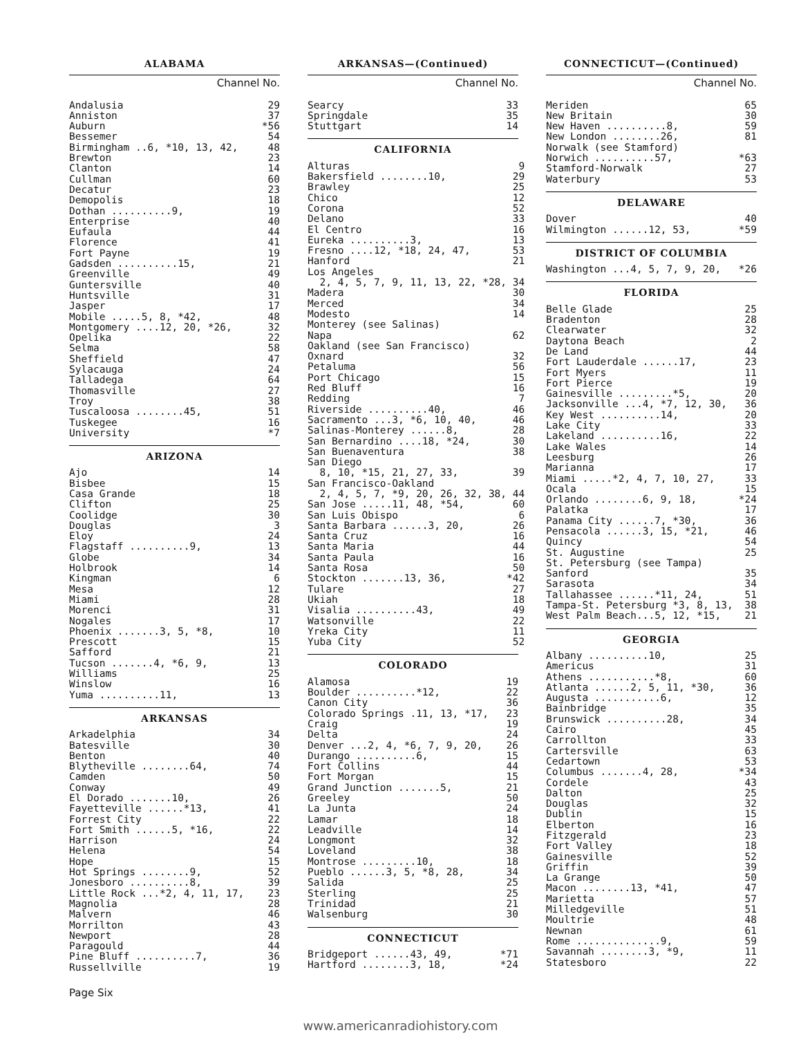ALABAMA
Channel No.
| Andalusia | 29 |
| Anniston | 37 |
| Auburn | *56 |
| Bessemer | 54 |
| Birmingham ..6, *10, 13, 42, | 48 |
| Brewton | 23 |
| Clanton | 14 |
| Cullman | 60 |
| Decatur | 23 |
| Demopolis | 18 |
| Dothan ..........9, | 19 |
| Enterprise | 40 |
| Eufaula | 44 |
| Florence | 41 |
| Fort Payne | 19 |
| Gadsden ..........15, | 21 |
| Greenville | 49 |
| Guntersville | 40 |
| Huntsville | 31 |
| Jasper | 17 |
| Mobile .....5, 8, *42, | 48 |
| Montgomery ....12, 20, *26, | 32 |
| Opelika | 22 |
| Selma | 58 |
| Sheffield | 47 |
| Sylacauga | 24 |
| Talladega | 64 |
| Thomasville | 27 |
| Troy | 38 |
| Tuscaloosa ........45, | 51 |
| Tuskegee | 16 |
| University | *7 |
ARIZONA
| Ajo | 14 |
| Bisbee | 15 |
| Casa Grande | 18 |
| Clifton | 25 |
| Coolidge | 30 |
| Douglas | 3 |
| Eloy | 24 |
| Flagstaff ..........9, | 13 |
| Globe | 34 |
| Holbrook | 14 |
| Kingman | 6 |
| Mesa | 12 |
| Miami | 28 |
| Morenci | 31 |
| Nogales | 17 |
| Phoenix .......3, 5, *8, | 10 |
| Prescott | 15 |
| Safford | 21 |
| Tucson .......4, *6, 9, | 13 |
| Williams | 25 |
| Winslow | 16 |
| Yuma ..........11, | 13 |
ARKANSAS
| Arkadelphia | 34 |
| Batesville | 30 |
| Benton | 40 |
| Blytheville ........64, | 74 |
| Camden | 50 |
| Conway | 49 |
| El Dorado .......10, | 26 |
| Fayetteville ......*13, | 41 |
| Forrest City | 22 |
| Fort Smith ......5, *16, | 22 |
| Harrison | 24 |
| Helena | 54 |
| Hope | 15 |
| Hot Springs ........9, | 52 |
| Jonesboro ..........8, | 39 |
| Little Rock ...*2, 4, 11, 17, | 23 |
| Magnolia | 28 |
| Malvern | 46 |
| Morrilton | 43 |
| Newport | 28 |
| Paragould | 44 |
| Pine Bluff ..........7, | 36 |
| Russellville | 19 |
ARKANSAS—(Continued)
Channel No.
| Searcy | 33 |
| Springdale | 35 |
| Stuttgart | 14 |
CALIFORNIA
| Alturas | 9 |
| Bakersfield ........10, | 29 |
| Brawley | 25 |
| Chico | 12 |
| Corona | 52 |
| Delano | 33 |
| El Centro | 16 |
| Eureka ..........3, | 13 |
| Fresno ....12, *18, 24, 47, | 53 |
| Hanford | 21 |
| Los Angeles | |
| 2, 4, 5, 7, 9, 11, 13, 22, *28, | 34 |
| Madera | 30 |
| Merced | 34 |
| Modesto | 14 |
| Monterey (see Salinas) | |
| Napa | 62 |
| Oakland (see San Francisco) | |
| Oxnard | 32 |
| Petaluma | 56 |
| Port Chicago | 15 |
| Red Bluff | 16 |
| Redding | 7 |
| Riverside ..........40, | 46 |
| Sacramento ...3, *6, 10, 40, | 46 |
| Salinas-Monterey ......8, | 28 |
| San Bernardino ....18, *24, | 30 |
| San Buenaventura | 38 |
| San Diego | |
| 8, 10, *15, 21, 27, 33, | 39 |
| San Francisco-Oakland | |
| 2, 4, 5, 7, *9, 20, 26, 32, 38, | 44 |
| San Jose .....11, 48, *54, | 60 |
| San Luis Obispo | 6 |
| Santa Barbara ......3, 20, | 26 |
| Santa Cruz | 16 |
| Santa Maria | 44 |
| Santa Paula | 16 |
| Santa Rosa | 50 |
| Stockton .......13, 36, | *42 |
| Tulare | 27 |
| Ukiah | 18 |
| Visalia ..........43, | 49 |
| Watsonville | 22 |
| Yreka City | 11 |
| Yuba City | 52 |
COLORADO
| Alamosa | 19 |
| Boulder ..........*12, | 22 |
| Canon City | 36 |
| Colorado Springs .11, 13, *17, | 23 |
| Craig | 19 |
| Delta | 24 |
| Denver ...2, 4, *6, 7, 9, 20, | 26 |
| Durango ..........6, | 15 |
| Fort Collins | 44 |
| Fort Morgan | 15 |
| Grand Junction .......5, | 21 |
| Greeley | 50 |
| La Junta | 24 |
| Lamar | 18 |
| Leadville | 14 |
| Longmont | 32 |
| Loveland | 38 |
| Montrose .........10, | 18 |
| Pueblo ......3, 5, *8, 28, | 34 |
| Salida | 25 |
| Sterling | 25 |
| Trinidad | 21 |
| Walsenburg | 30 |
CONNECTICUT
| Bridgeport ......43, 49, | *71 |
| Hartford ........3, 18, | *24 |
CONNECTICUT—(Continued)
Channel No.
| Meriden | 65 |
| New Britain | 30 |
| New Haven ..........8, | 59 |
| New London ........26, | 81 |
| Norwalk (see Stamford) | |
| Norwich ..........57, | *63 |
| Stamford-Norwalk | 27 |
| Waterbury | 53 |
DELAWARE
| Dover | 40 |
| Wilmington ......12, 53, | *59 |
DISTRICT OF COLUMBIA
| Washington ...4, 5, 7, 9, 20, | *26 |
FLORIDA
| Belle Glade | 25 |
| Bradenton | 28 |
| Clearwater | 32 |
| Daytona Beach | 2 |
| De Land | 44 |
| Fort Lauderdale ......17, | 23 |
| Fort Myers | 11 |
| Fort Pierce | 19 |
| Gainesville .........*5, | 20 |
| Jacksonville ...4, *7, 12, 30, | 36 |
| Key West ..........14, | 20 |
| Lake City | 33 |
| Lakeland ..........16, | 22 |
| Lake Wales | 14 |
| Leesburg | 26 |
| Marianna | 17 |
| Miami .....*2, 4, 7, 10, 27, | 33 |
| Ocala | 15 |
| Orlando ........6, 9, 18, | *24 |
| Palatka | 17 |
| Panama City ......7, *30, | 36 |
| Pensacola ......3, 15, *21, | 46 |
| Quincy | 54 |
| St. Augustine | 25 |
| St. Petersburg (see Tampa) | |
| Sanford | 35 |
| Sarasota | 34 |
| Tallahassee ......*11, 24, | 51 |
| Tampa-St. Petersburg *3, 8, 13, | 38 |
| West Palm Beach...5, 12, *15, | 21 |
GEORGIA
| Albany ..........10, | 25 |
| Americus | 31 |
| Athens ...........*8, | 60 |
| Atlanta ......2, 5, 11, *30, | 36 |
| Augusta ...........6, | 12 |
| Bainbridge | 35 |
| Brunswick ..........28, | 34 |
| Cairo | 45 |
| Carrollton | 33 |
| Cartersville | 63 |
| Cedartown | 53 |
| Columbus .......4, 28, | *34 |
| Cordele | 43 |
| Dalton | 25 |
| Douglas | 32 |
| Dublin | 15 |
| Elberton | 16 |
| Fitzgerald | 23 |
| Fort Valley | 18 |
| Gainesville | 52 |
| Griffin | 39 |
| La Grange | 50 |
| Macon ........13, *41, | 47 |
| Marietta | 57 |
| Milledgeville | 51 |
| Moultrie | 48 |
| Newnan | 61 |
| Rome ..............9, | 59 |
| Savannah ........3, *9, | 11 |
| Statesboro | 22 |
Page Six
www.americanradiohistory.com